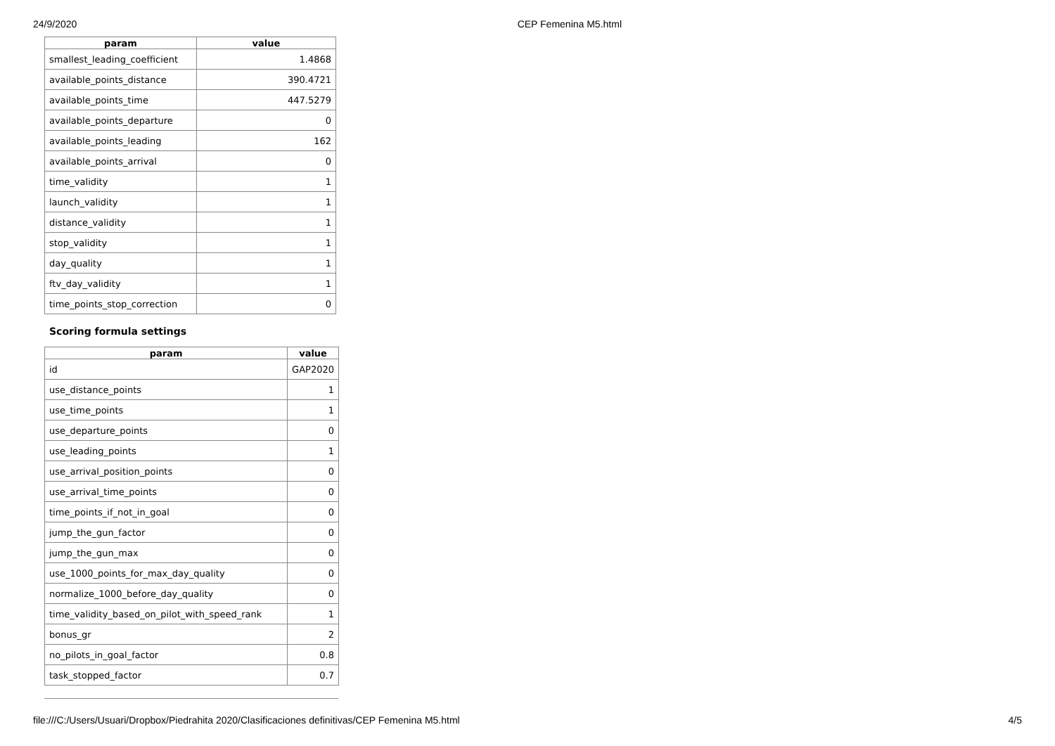24/9/2020 CEP Femenina M5.html
| param | value |
| --- | --- |
| smallest_leading_coefficient | 1.4868 |
| available_points_distance | 390.4721 |
| available_points_time | 447.5279 |
| available_points_departure | 0 |
| available_points_leading | 162 |
| available_points_arrival | 0 |
| time_validity | 1 |
| launch_validity | 1 |
| distance_validity | 1 |
| stop_validity | 1 |
| day_quality | 1 |
| ftv_day_validity | 1 |
| time_points_stop_correction | 0 |
Scoring formula settings
| param | value |
| --- | --- |
| id | GAP2020 |
| use_distance_points | 1 |
| use_time_points | 1 |
| use_departure_points | 0 |
| use_leading_points | 1 |
| use_arrival_position_points | 0 |
| use_arrival_time_points | 0 |
| time_points_if_not_in_goal | 0 |
| jump_the_gun_factor | 0 |
| jump_the_gun_max | 0 |
| use_1000_points_for_max_day_quality | 0 |
| normalize_1000_before_day_quality | 0 |
| time_validity_based_on_pilot_with_speed_rank | 1 |
| bonus_gr | 2 |
| no_pilots_in_goal_factor | 0.8 |
| task_stopped_factor | 0.7 |
file:///C:/Users/Usuari/Dropbox/Piedrahita 2020/Clasificaciones definitivas/CEP Femenina M5.html 4/5